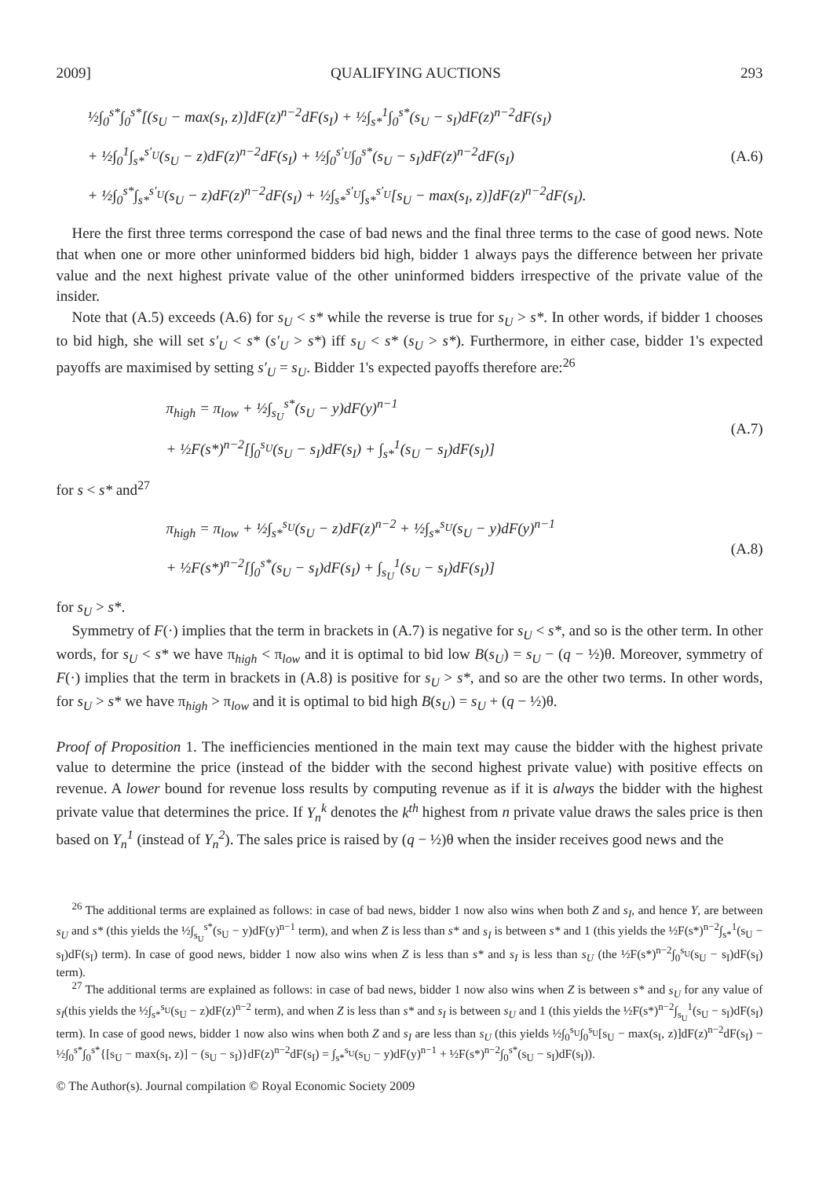2009] QUALIFYING AUCTIONS 293
½∫<sub>0</sub><sup>s*</sup>∫<sub>0</sub><sup>s*</sup>[(s<sub>U</sub> − max(s<sub>I</sub>, z)]dF(z)<sup>n−2</sup>dF(s<sub>I</sub>) + ½∫<sub>s*</sub><sup>1</sup>∫<sub>0</sub><sup>s*</sup>(s<sub>U</sub> − s<sub>I</sub>)dF(z)<sup>n−2</sup>dF(s<sub>I</sub>)
+ ½∫<sub>0</sub><sup>1</sup>∫<sub>s*</sub><sup>s′<sub>U</sub></sup>(s<sub>U</sub> − z)dF(z)<sup>n−2</sup>dF(s<sub>I</sub>) + ½∫<sub>0</sub><sup>s′<sub>U</sub></sup>∫<sub>0</sub><sup>s*</sup>(s<sub>U</sub> − s<sub>I</sub>)dF(z)<sup>n−2</sup>dF(s<sub>I</sub>)
+ ½∫<sub>0</sub><sup>s*</sup>∫<sub>s*</sub><sup>s′<sub>U</sub></sup>(s<sub>U</sub> − z)dF(z)<sup>n−2</sup>dF(s<sub>I</sub>) + ½∫<sub>s*</sub><sup>s′<sub>U</sub></sup>∫<sub>s*</sub><sup>s′<sub>U</sub></sup>[s<sub>U</sub> − max(s<sub>I</sub>, z)]dF(z)<sup>n−2</sup>dF(s<sub>I</sub>).
(A.6)
Here the first three terms correspond the case of bad news and the final three terms to the case of good news. Note that when one or more other uninformed bidders bid high, bidder 1 always pays the difference between her private value and the next highest private value of the other uninformed bidders irrespective of the private value of the insider.
Note that (A.5) exceeds (A.6) for s<sub>U</sub> < s* while the reverse is true for s<sub>U</sub> > s*. In other words, if bidder 1 chooses to bid high, she will set s′<sub>U</sub> < s* (s′<sub>U</sub> > s*) iff s<sub>U</sub> < s* (s<sub>U</sub> > s*). Furthermore, in either case, bidder 1's expected payoffs are maximised by setting s′<sub>U</sub> = s<sub>U</sub>. Bidder 1's expected payoffs therefore are:<sup>26</sup>
π<sub>high</sub> = π<sub>low</sub> + ½∫<sub>s<sub>U</sub></sub><sup>s*</sup>(s<sub>U</sub> − y)dF(y)<sup>n−1</sup>
+ ½F(s*)<sup>n−2</sup>[∫<sub>0</sub><sup>s<sub>U</sub></sup>(s<sub>U</sub> − s<sub>I</sub>)dF(s<sub>I</sub>) + ∫<sub>s*</sub><sup>1</sup>(s<sub>U</sub> − s<sub>I</sub>)dF(s<sub>I</sub>)]
(A.7)
for s < s* and<sup>27</sup>
π<sub>high</sub> = π<sub>low</sub> + ½∫<sub>s*</sub><sup>s<sub>U</sub></sup>(s<sub>U</sub> − z)dF(z)<sup>n−2</sup> + ½∫<sub>s*</sub><sup>s<sub>U</sub></sup>(s<sub>U</sub> − y)dF(y)<sup>n−1</sup>
+ ½F(s*)<sup>n−2</sup>[∫<sub>0</sub><sup>s*</sup>(s<sub>U</sub> − s<sub>I</sub>)dF(s<sub>I</sub>) + ∫<sub>s<sub>U</sub></sub><sup>1</sup>(s<sub>U</sub> − s<sub>I</sub>)dF(s<sub>I</sub>)]
(A.8)
for s<sub>U</sub> > s*.
Symmetry of F(·) implies that the term in brackets in (A.7) is negative for s<sub>U</sub> < s*, and so is the other term. In other words, for s<sub>U</sub> < s* we have π<sub>high</sub> < π<sub>low</sub> and it is optimal to bid low B(s<sub>U</sub>) = s<sub>U</sub> − (q − ½)θ. Moreover, symmetry of F(·) implies that the term in brackets in (A.8) is positive for s<sub>U</sub> > s*, and so are the other two terms. In other words, for s<sub>U</sub> > s* we have π<sub>high</sub> > π<sub>low</sub> and it is optimal to bid high B(s<sub>U</sub>) = s<sub>U</sub> + (q − ½)θ.
Proof of Proposition 1. The inefficiencies mentioned in the main text may cause the bidder with the highest private value to determine the price (instead of the bidder with the second highest private value) with positive effects on revenue. A lower bound for revenue loss results by computing revenue as if it is always the bidder with the highest private value that determines the price. If Y<sub>n</sub><sup>k</sup> denotes the k<sup>th</sup> highest from n private value draws the sales price is then based on Y<sub>n</sub><sup>1</sup> (instead of Y<sub>n</sub><sup>2</sup>). The sales price is raised by (q − ½)θ when the insider receives good news and the
<sup>26</sup> The additional terms are explained as follows: in case of bad news, bidder 1 now also wins when both Z and s<sub>I</sub>, and hence Y, are between s<sub>U</sub> and s* (this yields the ½∫<sub>s<sub>U</sub></sub><sup>s*</sup>(s<sub>U</sub> − y)dF(y)<sup>n−1</sup> term), and when Z is less than s* and s<sub>I</sub> is between s* and 1 (this yields the ½F(s*)<sup>n−2</sup>∫<sub>s*</sub><sup>1</sup>(s<sub>U</sub> − s<sub>I</sub>)dF(s<sub>I</sub>) term). In case of good news, bidder 1 now also wins when Z is less than s* and s<sub>I</sub> is less than s<sub>U</sub> (the ½F(s*)<sup>n−2</sup>∫<sub>0</sub><sup>s<sub>U</sub></sup>(s<sub>U</sub> − s<sub>I</sub>)dF(s<sub>I</sub>) term).
<sup>27</sup> The additional terms are explained as follows: in case of bad news, bidder 1 now also wins when Z is between s* and s<sub>U</sub> for any value of s<sub>I</sub>(this yields the ½∫<sub>s*</sub><sup>s<sub>U</sub></sup>(s<sub>U</sub> − z)dF(z)<sup>n−2</sup> term), and when Z is less than s* and s<sub>I</sub> is between s<sub>U</sub> and 1 (this yields the ½F(s*)<sup>n−2</sup>∫<sub>s<sub>U</sub></sub><sup>1</sup>(s<sub>U</sub> − s<sub>I</sub>)dF(s<sub>I</sub>) term). In case of good news, bidder 1 now also wins when both Z and s<sub>I</sub> are less than s<sub>U</sub> (this yields ½∫<sub>0</sub><sup>s<sub>U</sub></sup>∫<sub>0</sub><sup>s<sub>U</sub></sup>[s<sub>U</sub> − max(s<sub>I</sub>, z)]dF(z)<sup>n−2</sup>dF(s<sub>I</sub>) − ½∫<sub>0</sub><sup>s*</sup>∫<sub>0</sub><sup>s*</sup>{[s<sub>U</sub> − max(s<sub>I</sub>, z)] − (s<sub>U</sub> − s<sub>I</sub>)}dF(z)<sup>n−2</sup>dF(s<sub>I</sub>) = ∫<sub>s*</sub><sup>s<sub>U</sub></sup>(s<sub>U</sub> − y)dF(y)<sup>n−1</sup> + ½F(s*)<sup>n−2</sup>∫<sub>0</sub><sup>s*</sup>(s<sub>U</sub> − s<sub>I</sub>)dF(s<sub>I</sub>)).
© The Author(s). Journal compilation © Royal Economic Society 2009